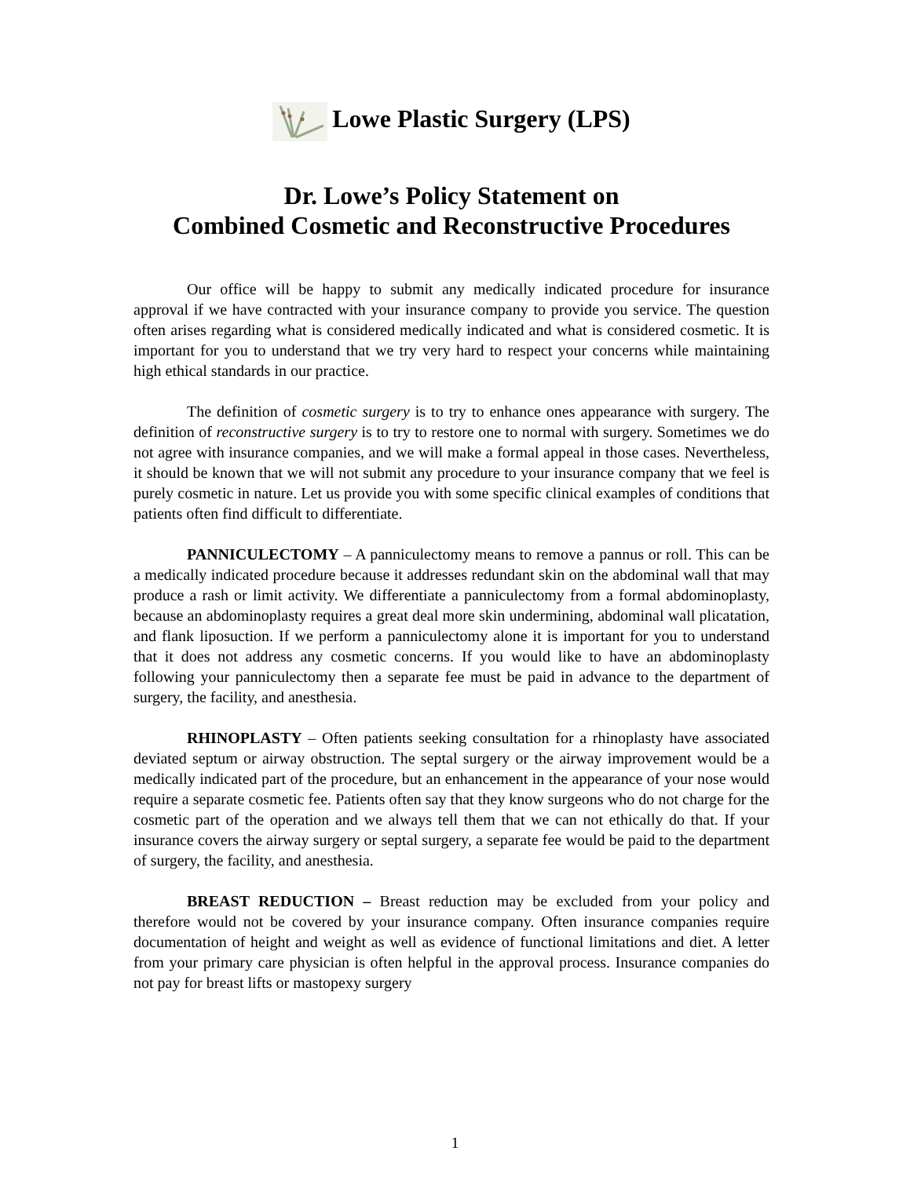Lowe Plastic Surgery (LPS)
Dr. Lowe’s Policy Statement on
Combined Cosmetic and Reconstructive Procedures
Our office will be happy to submit any medically indicated procedure for insurance approval if we have contracted with your insurance company to provide you service. The question often arises regarding what is considered medically indicated and what is considered cosmetic. It is important for you to understand that we try very hard to respect your concerns while maintaining high ethical standards in our practice.
The definition of cosmetic surgery is to try to enhance ones appearance with surgery. The definition of reconstructive surgery is to try to restore one to normal with surgery. Sometimes we do not agree with insurance companies, and we will make a formal appeal in those cases. Nevertheless, it should be known that we will not submit any procedure to your insurance company that we feel is purely cosmetic in nature. Let us provide you with some specific clinical examples of conditions that patients often find difficult to differentiate.
PANNICULECTOMY – A panniculectomy means to remove a pannus or roll. This can be a medically indicated procedure because it addresses redundant skin on the abdominal wall that may produce a rash or limit activity. We differentiate a panniculectomy from a formal abdominoplasty, because an abdominoplasty requires a great deal more skin undermining, abdominal wall plicatation, and flank liposuction. If we perform a panniculectomy alone it is important for you to understand that it does not address any cosmetic concerns. If you would like to have an abdominoplasty following your panniculectomy then a separate fee must be paid in advance to the department of surgery, the facility, and anesthesia.
RHINOPLASTY – Often patients seeking consultation for a rhinoplasty have associated deviated septum or airway obstruction. The septal surgery or the airway improvement would be a medically indicated part of the procedure, but an enhancement in the appearance of your nose would require a separate cosmetic fee. Patients often say that they know surgeons who do not charge for the cosmetic part of the operation and we always tell them that we can not ethically do that. If your insurance covers the airway surgery or septal surgery, a separate fee would be paid to the department of surgery, the facility, and anesthesia.
BREAST REDUCTION – Breast reduction may be excluded from your policy and therefore would not be covered by your insurance company. Often insurance companies require documentation of height and weight as well as evidence of functional limitations and diet. A letter from your primary care physician is often helpful in the approval process. Insurance companies do not pay for breast lifts or mastopexy surgery
1